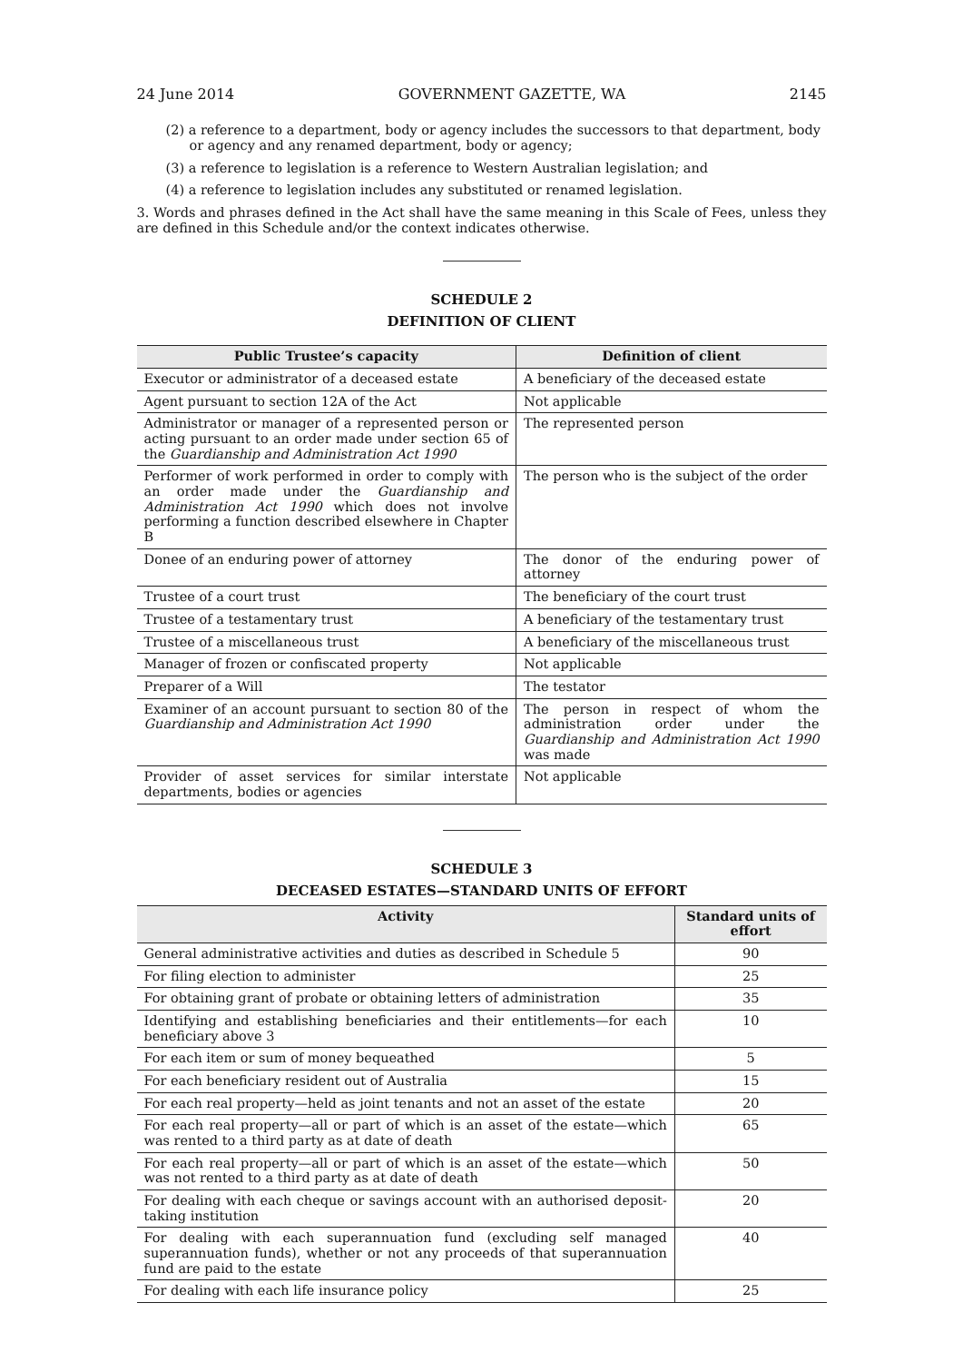24 June 2014 GOVERNMENT GAZETTE, WA 2145
(2) a reference to a department, body or agency includes the successors to that department, body or agency and any renamed department, body or agency;
(3) a reference to legislation is a reference to Western Australian legislation; and
(4) a reference to legislation includes any substituted or renamed legislation.
3. Words and phrases defined in the Act shall have the same meaning in this Scale of Fees, unless they are defined in this Schedule and/or the context indicates otherwise.
SCHEDULE 2
DEFINITION OF CLIENT
| Public Trustee’s capacity | Definition of client |
| --- | --- |
| Executor or administrator of a deceased estate | A beneficiary of the deceased estate |
| Agent pursuant to section 12A of the Act | Not applicable |
| Administrator or manager of a represented person or acting pursuant to an order made under section 65 of the Guardianship and Administration Act 1990 | The represented person |
| Performer of work performed in order to comply with an order made under the Guardianship and Administration Act 1990 which does not involve performing a function described elsewhere in Chapter B | The person who is the subject of the order |
| Donee of an enduring power of attorney | The donor of the enduring power of attorney |
| Trustee of a court trust | The beneficiary of the court trust |
| Trustee of a testamentary trust | A beneficiary of the testamentary trust |
| Trustee of a miscellaneous trust | A beneficiary of the miscellaneous trust |
| Manager of frozen or confiscated property | Not applicable |
| Preparer of a Will | The testator |
| Examiner of an account pursuant to section 80 of the Guardianship and Administration Act 1990 | The person in respect of whom the administration order under the Guardianship and Administration Act 1990 was made |
| Provider of asset services for similar interstate departments, bodies or agencies | Not applicable |
SCHEDULE 3
DECEASED ESTATES—STANDARD UNITS OF EFFORT
| Activity | Standard units of effort |
| --- | --- |
| General administrative activities and duties as described in Schedule 5 | 90 |
| For filing election to administer | 25 |
| For obtaining grant of probate or obtaining letters of administration | 35 |
| Identifying and establishing beneficiaries and their entitlements—for each beneficiary above 3 | 10 |
| For each item or sum of money bequeathed | 5 |
| For each beneficiary resident out of Australia | 15 |
| For each real property—held as joint tenants and not an asset of the estate | 20 |
| For each real property—all or part of which is an asset of the estate—which was rented to a third party as at date of death | 65 |
| For each real property—all or part of which is an asset of the estate—which was not rented to a third party as at date of death | 50 |
| For dealing with each cheque or savings account with an authorised deposit-taking institution | 20 |
| For dealing with each superannuation fund (excluding self managed superannuation funds), whether or not any proceeds of that superannuation fund are paid to the estate | 40 |
| For dealing with each life insurance policy | 25 |